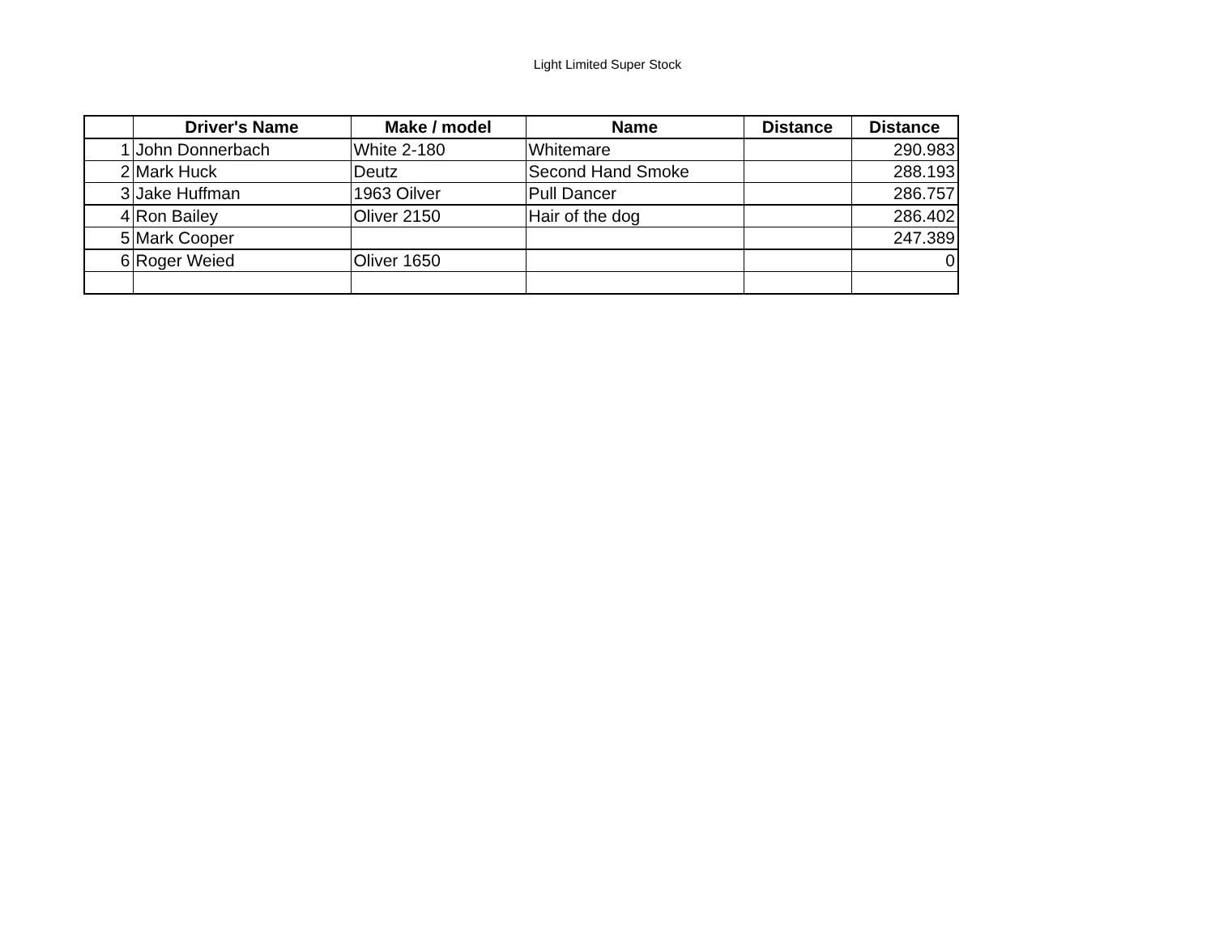Light Limited Super Stock
| | Driver's Name | Make / model | Name | Distance | Distance |
| --- | --- | --- | --- | --- | --- |
| 1 | John Donnerbach | White 2-180 | Whitemare | | 290.983 |
| 2 | Mark Huck | Deutz | Second Hand Smoke | | 288.193 |
| 3 | Jake Huffman | 1963 Oilver | Pull Dancer | | 286.757 |
| 4 | Ron Bailey | Oliver 2150 | Hair of the dog | | 286.402 |
| 5 | Mark Cooper | | | | 247.389 |
| 6 | Roger Weied | Oliver 1650 | | | 0 |